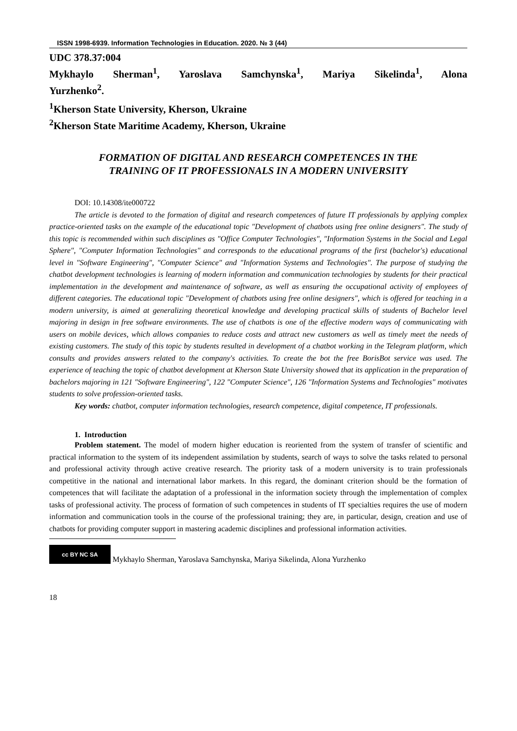ISSN 1998-6939. Information Technologies in Education. 2020. № 3 (44)
UDC 378.37:004
Mykhaylo Sherman<sup>1</sup>, Yaroslava Samchynska<sup>1</sup>, Mariya Sikelinda<sup>1</sup>, Alona
Yurzhenko<sup>2</sup>.
<sup>1</sup> Kherson State University, Kherson, Ukraine
<sup>2</sup> Kherson State Maritime Academy, Kherson, Ukraine
FORMATION OF DIGITAL AND RESEARCH COMPETENCES IN THE
TRAINING OF IT PROFESSIONALS IN A MODERN UNIVERSITY
DOI: 10.14308/ite000722
The article is devoted to the formation of digital and research competences of future IT professionals by applying complex practice-oriented tasks on the example of the educational topic "Development of chatbots using free online designers". The study of this topic is recommended within such disciplines as "Office Computer Technologies", "Information Systems in the Social and Legal Sphere", "Computer Information Technologies" and corresponds to the educational programs of the first (bachelor's) educational level in "Software Engineering", "Computer Science" and "Information Systems and Technologies". The purpose of studying the chatbot development technologies is learning of modern information and communication technologies by students for their practical implementation in the development and maintenance of software, as well as ensuring the occupational activity of employees of different categories. The educational topic "Development of chatbots using free online designers", which is offered for teaching in a modern university, is aimed at generalizing theoretical knowledge and developing practical skills of students of Bachelor level majoring in design in free software environments. The use of chatbots is one of the effective modern ways of communicating with users on mobile devices, which allows companies to reduce costs and attract new customers as well as timely meet the needs of existing customers. The study of this topic by students resulted in development of a chatbot working in the Telegram platform, which consults and provides answers related to the company's activities. To create the bot the free BorisBot service was used. The experience of teaching the topic of chatbot development at Kherson State University showed that its application in the preparation of bachelors majoring in 121 "Software Engineering", 122 "Computer Science", 126 "Information Systems and Technologies" motivates students to solve profession-oriented tasks.
Key words: chatbot, computer information technologies, research competence, digital competence, IT professionals.
1. Introduction
Problem statement. The model of modern higher education is reoriented from the system of transfer of scientific and practical information to the system of its independent assimilation by students, search of ways to solve the tasks related to personal and professional activity through active creative research. The priority task of a modern university is to train professionals competitive in the national and international labor markets. In this regard, the dominant criterion should be the formation of competences that will facilitate the adaptation of a professional in the information society through the implementation of complex tasks of professional activity. The process of formation of such competences in students of IT specialties requires the use of modern information and communication tools in the course of the professional training; they are, in particular, design, creation and use of chatbots for providing computer support in mastering academic disciplines and professional information activities.
cc BY NC SA
Mykhaylo Sherman, Yaroslava Samchynska, Mariya Sikelinda, Alona Yurzhenko
18